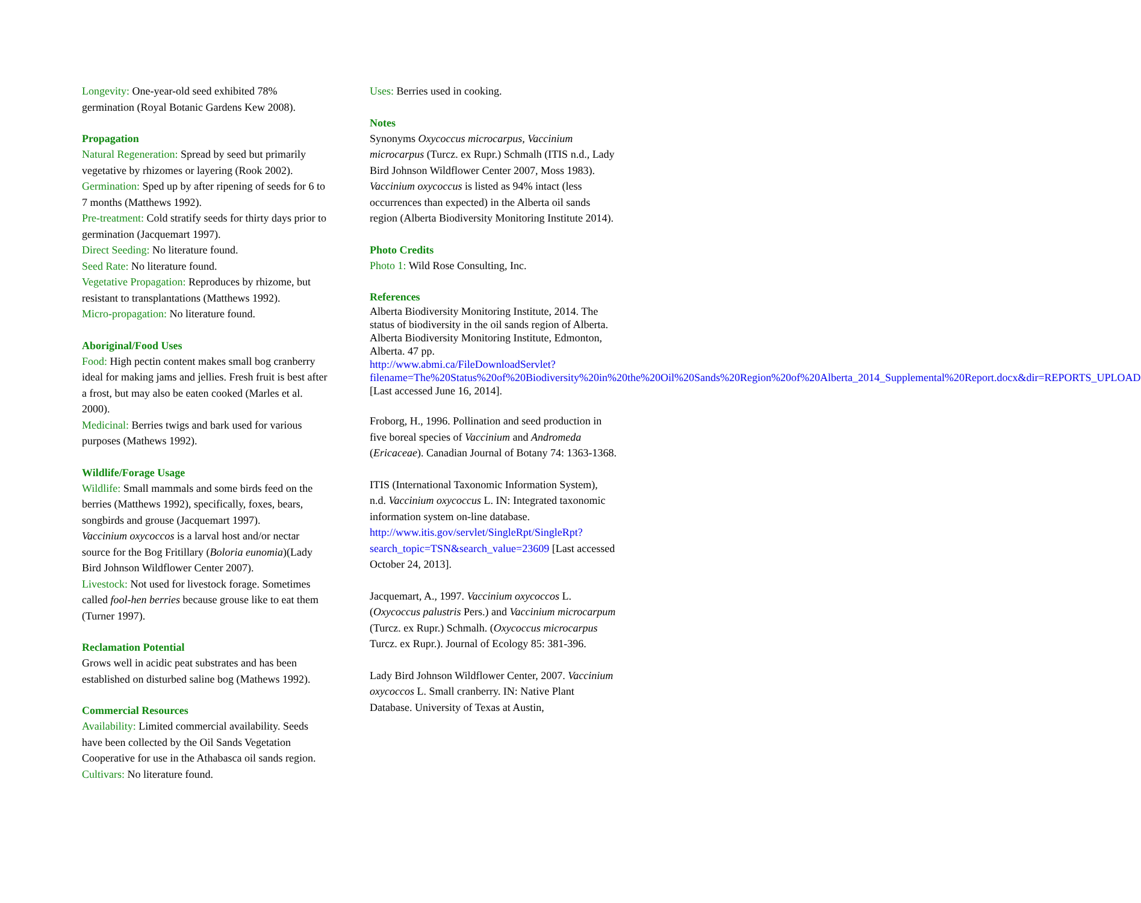Longevity: One-year-old seed exhibited 78% germination (Royal Botanic Gardens Kew 2008).
Propagation
Natural Regeneration: Spread by seed but primarily vegetative by rhizomes or layering (Rook 2002).
Germination: Sped up by after ripening of seeds for 6 to 7 months (Matthews 1992).
Pre-treatment: Cold stratify seeds for thirty days prior to germination (Jacquemart 1997).
Direct Seeding: No literature found.
Seed Rate: No literature found.
Vegetative Propagation: Reproduces by rhizome, but resistant to transplantations (Matthews 1992).
Micro-propagation: No literature found.
Aboriginal/Food Uses
Food: High pectin content makes small bog cranberry ideal for making jams and jellies. Fresh fruit is best after a frost, but may also be eaten cooked (Marles et al. 2000).
Medicinal: Berries twigs and bark used for various purposes (Mathews 1992).
Wildlife/Forage Usage
Wildlife: Small mammals and some birds feed on the berries (Matthews 1992), specifically, foxes, bears, songbirds and grouse (Jacquemart 1997).
Vaccinium oxycoccos is a larval host and/or nectar source for the Bog Fritillary (Boloria eunomia)(Lady Bird Johnson Wildflower Center 2007).
Livestock: Not used for livestock forage. Sometimes called fool-hen berries because grouse like to eat them (Turner 1997).
Reclamation Potential
Grows well in acidic peat substrates and has been established on disturbed saline bog (Mathews 1992).
Commercial Resources
Availability: Limited commercial availability. Seeds have been collected by the Oil Sands Vegetation Cooperative for use in the Athabasca oil sands region.
Cultivars: No literature found.
Uses: Berries used in cooking.
Notes
Synonyms Oxycoccus microcarpus, Vaccinium microcarpus (Turcz. ex Rupr.) Schmalh (ITIS n.d., Lady Bird Johnson Wildflower Center 2007, Moss 1983).
Vaccinium oxycoccus is listed as 94% intact (less occurrences than expected) in the Alberta oil sands region (Alberta Biodiversity Monitoring Institute 2014).
Photo Credits
Photo 1: Wild Rose Consulting, Inc.
References
Alberta Biodiversity Monitoring Institute, 2014. The status of biodiversity in the oil sands region of Alberta. Alberta Biodiversity Monitoring Institute, Edmonton, Alberta. 47 pp. http://www.abmi.ca/FileDownloadServlet?filename=The%20Status%20of%20Biodiversity%20in%20the%20Oil%20Sands%20Region%20of%20Alberta_2014_Supplemental%20Report.docx&dir=REPORTS_UPLOAD [Last accessed June 16, 2014].
Froborg, H., 1996. Pollination and seed production in five boreal species of Vaccinium and Andromeda (Ericaceae). Canadian Journal of Botany 74: 1363-1368.
ITIS (International Taxonomic Information System), n.d. Vaccinium oxycoccus L. IN: Integrated taxonomic information system on-line database. http://www.itis.gov/servlet/SingleRpt/SingleRpt?search_topic=TSN&search_value=23609 [Last accessed October 24, 2013].
Jacquemart, A., 1997. Vaccinium oxycoccos L. (Oxycoccus palustris Pers.) and Vaccinium microcarpum (Turcz. ex Rupr.) Schmalh. (Oxycoccus microcarpus Turcz. ex Rupr.). Journal of Ecology 85: 381-396.
Lady Bird Johnson Wildflower Center, 2007. Vaccinium oxycoccos L. Small cranberry. IN: Native Plant Database. University of Texas at Austin,